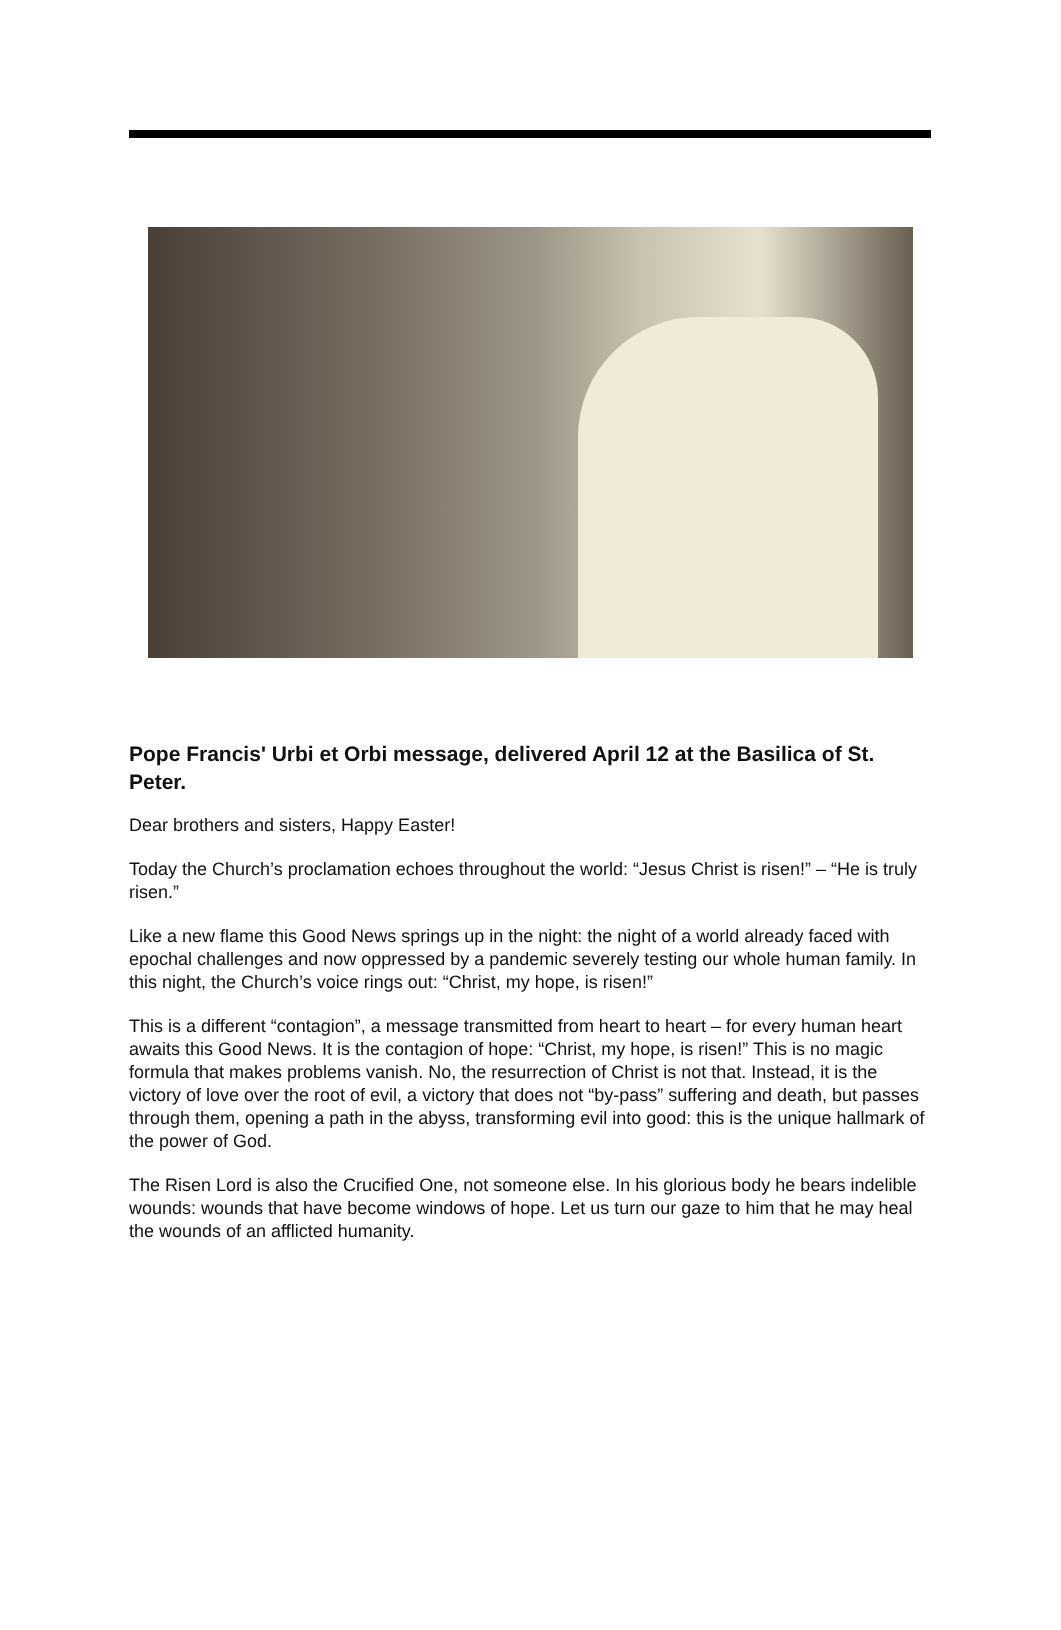Pope Francis' Urbi et Orbi message, delivered April 12 at the Basilica of St. Peter.
Dear brothers and sisters, Happy Easter!
Today the Church’s proclamation echoes throughout the world: “Jesus Christ is risen!” – “He is truly risen.”
Like a new flame this Good News springs up in the night: the night of a world already faced with epochal challenges and now oppressed by a pandemic severely testing our whole human family. In this night, the Church’s voice rings out: “Christ, my hope, is risen!”
This is a different “contagion”, a message transmitted from heart to heart – for every human heart awaits this Good News. It is the contagion of hope: “Christ, my hope, is risen!” This is no magic formula that makes problems vanish. No, the resurrection of Christ is not that. Instead, it is the victory of love over the root of evil, a victory that does not “by-pass” suffering and death, but passes through them, opening a path in the abyss, transforming evil into good: this is the unique hallmark of the power of God.
The Risen Lord is also the Crucified One, not someone else. In his glorious body he bears indelible wounds: wounds that have become windows of hope. Let us turn our gaze to him that he may heal the wounds of an afflicted humanity.